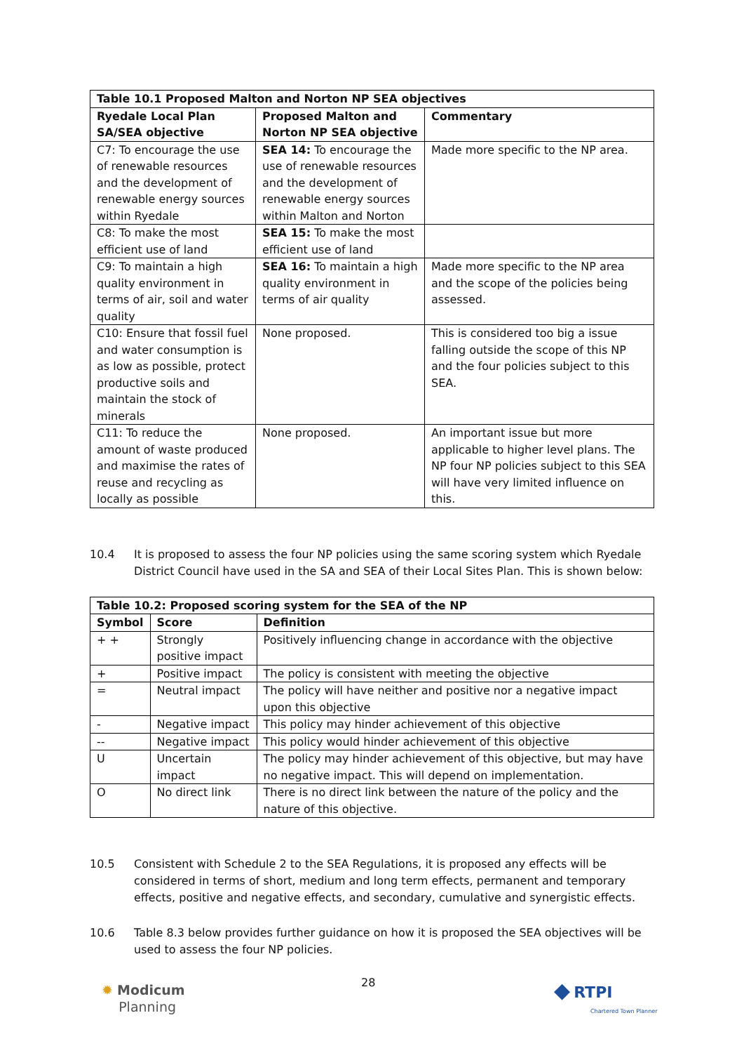| Table 10.1 Proposed Malton and Norton NP SEA objectives | | |
| --- | --- | --- |
| Ryedale Local Plan SA/SEA objective | Proposed Malton and Norton NP SEA objective | Commentary |
| C7: To encourage the use of renewable resources and the development of renewable energy sources within Ryedale | SEA 14: To encourage the use of renewable resources and the development of renewable energy sources within Malton and Norton | Made more specific to the NP area. |
| C8: To make the most efficient use of land | SEA 15: To make the most efficient use of land | |
| C9: To maintain a high quality environment in terms of air, soil and water quality | SEA 16: To maintain a high quality environment in terms of air quality | Made more specific to the NP area and the scope of the policies being assessed. |
| C10: Ensure that fossil fuel and water consumption is as low as possible, protect productive soils and maintain the stock of minerals | None proposed. | This is considered too big a issue falling outside the scope of this NP and the four policies subject to this SEA. |
| C11: To reduce the amount of waste produced and maximise the rates of reuse and recycling as locally as possible | None proposed. | An important issue but more applicable to higher level plans. The NP four NP policies subject to this SEA will have very limited influence on this. |
10.4 It is proposed to assess the four NP policies using the same scoring system which Ryedale District Council have used in the SA and SEA of their Local Sites Plan. This is shown below:
| Table 10.2: Proposed scoring system for the SEA of the NP | | |
| --- | --- | --- |
| Symbol | Score | Definition |
| + + | Strongly positive impact | Positively influencing change in accordance with the objective |
| + | Positive impact | The policy is consistent with meeting the objective |
| = | Neutral impact | The policy will have neither and positive nor a negative impact upon this objective |
| - | Negative impact | This policy may hinder achievement of this objective |
| -- | Negative impact | This policy would hinder achievement of this objective |
| U | Uncertain impact | The policy may hinder achievement of this objective, but may have no negative impact. This will depend on implementation. |
| O | No direct link | There is no direct link between the nature of the policy and the nature of this objective. |
10.5 Consistent with Schedule 2 to the SEA Regulations, it is proposed any effects will be considered in terms of short, medium and long term effects, permanent and temporary effects, positive and negative effects, and secondary, cumulative and synergistic effects.
10.6 Table 8.3 below provides further guidance on how it is proposed the SEA objectives will be used to assess the four NP policies.
✹ Modicum
Planning
28
◆ RTPI
Chartered Town Planner